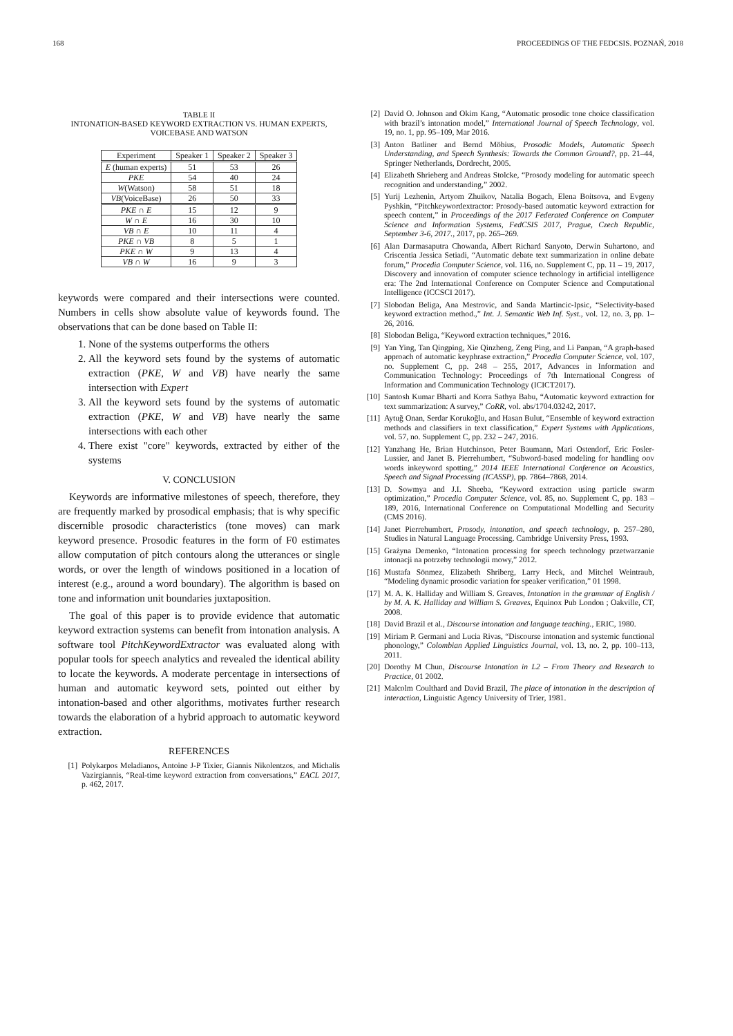168 PROCEEDINGS OF THE FEDCSIS. POZNAŃ, 2018
TABLE II
INTONATION-BASED KEYWORD EXTRACTION VS. HUMAN EXPERTS, VOICEBASE AND WATSON
| Experiment | Speaker 1 | Speaker 2 | Speaker 3 |
| --- | --- | --- | --- |
| E (human experts) | 51 | 53 | 26 |
| PKE | 54 | 40 | 24 |
| W (Watson) | 58 | 51 | 18 |
| VB (VoiceBase) | 26 | 50 | 33 |
| PKE ∩ E | 15 | 12 | 9 |
| W ∩ E | 16 | 30 | 10 |
| VB ∩ E | 10 | 11 | 4 |
| PKE ∩ VB | 8 | 5 | 1 |
| PKE ∩ W | 9 | 13 | 4 |
| VB ∩ W | 16 | 9 | 3 |
keywords were compared and their intersections were counted. Numbers in cells show absolute value of keywords found. The observations that can be done based on Table II:
1. None of the systems outperforms the others
2. All the keyword sets found by the systems of automatic extraction (PKE, W and VB) have nearly the same intersection with Expert
3. All the keyword sets found by the systems of automatic extraction (PKE, W and VB) have nearly the same intersections with each other
4. There exist "core" keywords, extracted by either of the systems
V. CONCLUSION
Keywords are informative milestones of speech, therefore, they are frequently marked by prosodical emphasis; that is why specific discernible prosodic characteristics (tone moves) can mark keyword presence. Prosodic features in the form of F0 estimates allow computation of pitch contours along the utterances or single words, or over the length of windows positioned in a location of interest (e.g., around a word boundary). The algorithm is based on tone and information unit boundaries juxtaposition.
The goal of this paper is to provide evidence that automatic keyword extraction systems can benefit from intonation analysis. A software tool PitchKeywordExtractor was evaluated along with popular tools for speech analytics and revealed the identical ability to locate the keywords. A moderate percentage in intersections of human and automatic keyword sets, pointed out either by intonation-based and other algorithms, motivates further research towards the elaboration of a hybrid approach to automatic keyword extraction.
REFERENCES
[1] Polykarpos Meladianos, Antoine J-P Tixier, Giannis Nikolentzos, and Michalis Vazirgiannis, “Real-time keyword extraction from conversations,” EACL 2017, p. 462, 2017.
[2] David O. Johnson and Okim Kang, “Automatic prosodic tone choice classification with brazil’s intonation model,” International Journal of Speech Technology, vol. 19, no. 1, pp. 95–109, Mar 2016.
[3] Anton Batliner and Bernd Möbius, Prosodic Models, Automatic Speech Understanding, and Speech Synthesis: Towards the Common Ground?, pp. 21–44, Springer Netherlands, Dordrecht, 2005.
[4] Elizabeth Shrieberg and Andreas Stolcke, “Prosody modeling for automatic speech recognition and understanding,” 2002.
[5] Yurij Lezhenin, Artyom Zhuikov, Natalia Bogach, Elena Boitsova, and Evgeny Pyshkin, “Pitchkeywordextractor: Prosody-based automatic keyword extraction for speech content,” in Proceedings of the 2017 Federated Conference on Computer Science and Information Systems, FedCSIS 2017, Prague, Czech Republic, September 3-6, 2017., 2017, pp. 265–269.
[6] Alan Darmasaputra Chowanda, Albert Richard Sanyoto, Derwin Suhartono, and Criscentia Jessica Setiadi, “Automatic debate text summarization in online debate forum,” Procedia Computer Science, vol. 116, no. Supplement C, pp. 11 – 19, 2017, Discovery and innovation of computer science technology in artificial intelligence era: The 2nd International Conference on Computer Science and Computational Intelligence (ICCSCI 2017).
[7] Slobodan Beliga, Ana Mestrovic, and Sanda Martincic-Ipsic, “Selectivity-based keyword extraction method.,” Int. J. Semantic Web Inf. Syst., vol. 12, no. 3, pp. 1–26, 2016.
[8] Slobodan Beliga, “Keyword extraction techniques,” 2016.
[9] Yan Ying, Tan Qingping, Xie Qinzheng, Zeng Ping, and Li Panpan, “A graph-based approach of automatic keyphrase extraction,” Procedia Computer Science, vol. 107, no. Supplement C, pp. 248 – 255, 2017, Advances in Information and Communication Technology: Proceedings of 7th International Congress of Information and Communication Technology (ICICT2017).
[10] Santosh Kumar Bharti and Korra Sathya Babu, “Automatic keyword extraction for text summarization: A survey,” CoRR, vol. abs/1704.03242, 2017.
[11] Aytuğ Onan, Serdar Korukoğlu, and Hasan Bulut, “Ensemble of keyword extraction methods and classifiers in text classification,” Expert Systems with Applications, vol. 57, no. Supplement C, pp. 232 – 247, 2016.
[12] Yanzhang He, Brian Hutchinson, Peter Baumann, Mari Ostendorf, Eric Fosler-Lussier, and Janet B. Pierrehumbert, “Subword-based modeling for handling oov words inkeyword spotting,” 2014 IEEE International Conference on Acoustics, Speech and Signal Processing (ICASSP), pp. 7864–7868, 2014.
[13] D. Sowmya and J.I. Sheeba, “Keyword extraction using particle swarm optimization,” Procedia Computer Science, vol. 85, no. Supplement C, pp. 183 – 189, 2016, International Conference on Computational Modelling and Security (CMS 2016).
[14] Janet Pierrehumbert, Prosody, intonation, and speech technology, p. 257–280, Studies in Natural Language Processing. Cambridge University Press, 1993.
[15] Grażyna Demenko, “Intonation processing for speech technology przetwarzanie intonacji na potrzeby technologii mowy,” 2012.
[16] Mustafa Sönmez, Elizabeth Shriberg, Larry Heck, and Mitchel Weintraub, “Modeling dynamic prosodic variation for speaker verification,” 01 1998.
[17] M. A. K. Halliday and William S. Greaves, Intonation in the grammar of English / by M. A. K. Halliday and William S. Greaves, Equinox Pub London ; Oakville, CT, 2008.
[18] David Brazil et al., Discourse intonation and language teaching., ERIC, 1980.
[19] Miriam P. Germani and Lucia Rivas, “Discourse intonation and systemic functional phonology,” Colombian Applied Linguistics Journal, vol. 13, no. 2, pp. 100–113, 2011.
[20] Dorothy M Chun, Discourse Intonation in L2 – From Theory and Research to Practice, 01 2002.
[21] Malcolm Coulthard and David Brazil, The place of intonation in the description of interaction, Linguistic Agency University of Trier, 1981.